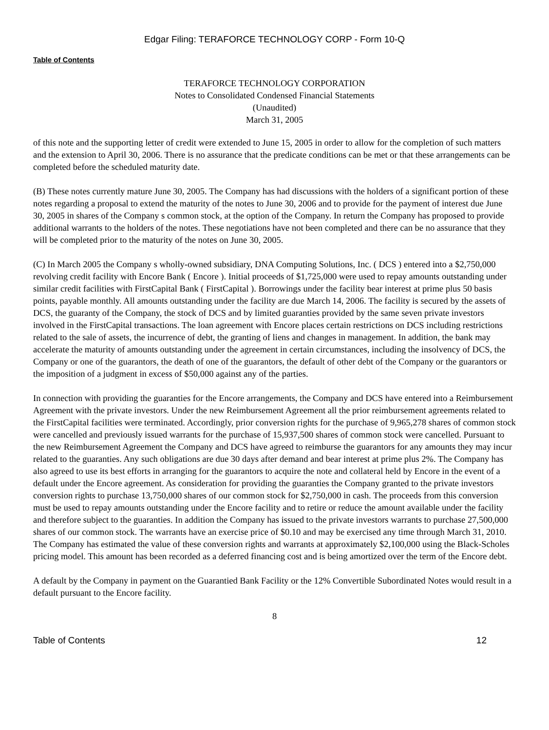Edgar Filing: TERAFORCE TECHNOLOGY CORP - Form 10-Q
Table of Contents
TERAFORCE TECHNOLOGY CORPORATION
Notes to Consolidated Condensed Financial Statements
(Unaudited)
March 31, 2005
of this note and the supporting letter of credit were extended to June 15, 2005 in order to allow for the completion of such matters and the extension to April 30, 2006. There is no assurance that the predicate conditions can be met or that these arrangements can be completed before the scheduled maturity date.
(B) These notes currently mature June 30, 2005. The Company has had discussions with the holders of a significant portion of these notes regarding a proposal to extend the maturity of the notes to June 30, 2006 and to provide for the payment of interest due June 30, 2005 in shares of the Company s common stock, at the option of the Company. In return the Company has proposed to provide additional warrants to the holders of the notes. These negotiations have not been completed and there can be no assurance that they will be completed prior to the maturity of the notes on June 30, 2005.
(C) In March 2005 the Company s wholly-owned subsidiary, DNA Computing Solutions, Inc. ( DCS ) entered into a $2,750,000 revolving credit facility with Encore Bank ( Encore ). Initial proceeds of $1,725,000 were used to repay amounts outstanding under similar credit facilities with FirstCapital Bank ( FirstCapital ). Borrowings under the facility bear interest at prime plus 50 basis points, payable monthly. All amounts outstanding under the facility are due March 14, 2006. The facility is secured by the assets of DCS, the guaranty of the Company, the stock of DCS and by limited guaranties provided by the same seven private investors involved in the FirstCapital transactions. The loan agreement with Encore places certain restrictions on DCS including restrictions related to the sale of assets, the incurrence of debt, the granting of liens and changes in management. In addition, the bank may accelerate the maturity of amounts outstanding under the agreement in certain circumstances, including the insolvency of DCS, the Company or one of the guarantors, the death of one of the guarantors, the default of other debt of the Company or the guarantors or the imposition of a judgment in excess of $50,000 against any of the parties.
In connection with providing the guaranties for the Encore arrangements, the Company and DCS have entered into a Reimbursement Agreement with the private investors. Under the new Reimbursement Agreement all the prior reimbursement agreements related to the FirstCapital facilities were terminated. Accordingly, prior conversion rights for the purchase of 9,965,278 shares of common stock were cancelled and previously issued warrants for the purchase of 15,937,500 shares of common stock were cancelled. Pursuant to the new Reimbursement Agreement the Company and DCS have agreed to reimburse the guarantors for any amounts they may incur related to the guaranties. Any such obligations are due 30 days after demand and bear interest at prime plus 2%. The Company has also agreed to use its best efforts in arranging for the guarantors to acquire the note and collateral held by Encore in the event of a default under the Encore agreement. As consideration for providing the guaranties the Company granted to the private investors conversion rights to purchase 13,750,000 shares of our common stock for $2,750,000 in cash. The proceeds from this conversion must be used to repay amounts outstanding under the Encore facility and to retire or reduce the amount available under the facility and therefore subject to the guaranties. In addition the Company has issued to the private investors warrants to purchase 27,500,000 shares of our common stock. The warrants have an exercise price of $0.10 and may be exercised any time through March 31, 2010. The Company has estimated the value of these conversion rights and warrants at approximately $2,100,000 using the Black-Scholes pricing model. This amount has been recorded as a deferred financing cost and is being amortized over the term of the Encore debt.
A default by the Company in payment on the Guarantied Bank Facility or the 12% Convertible Subordinated Notes would result in a default pursuant to the Encore facility.
8
Table of Contents 12